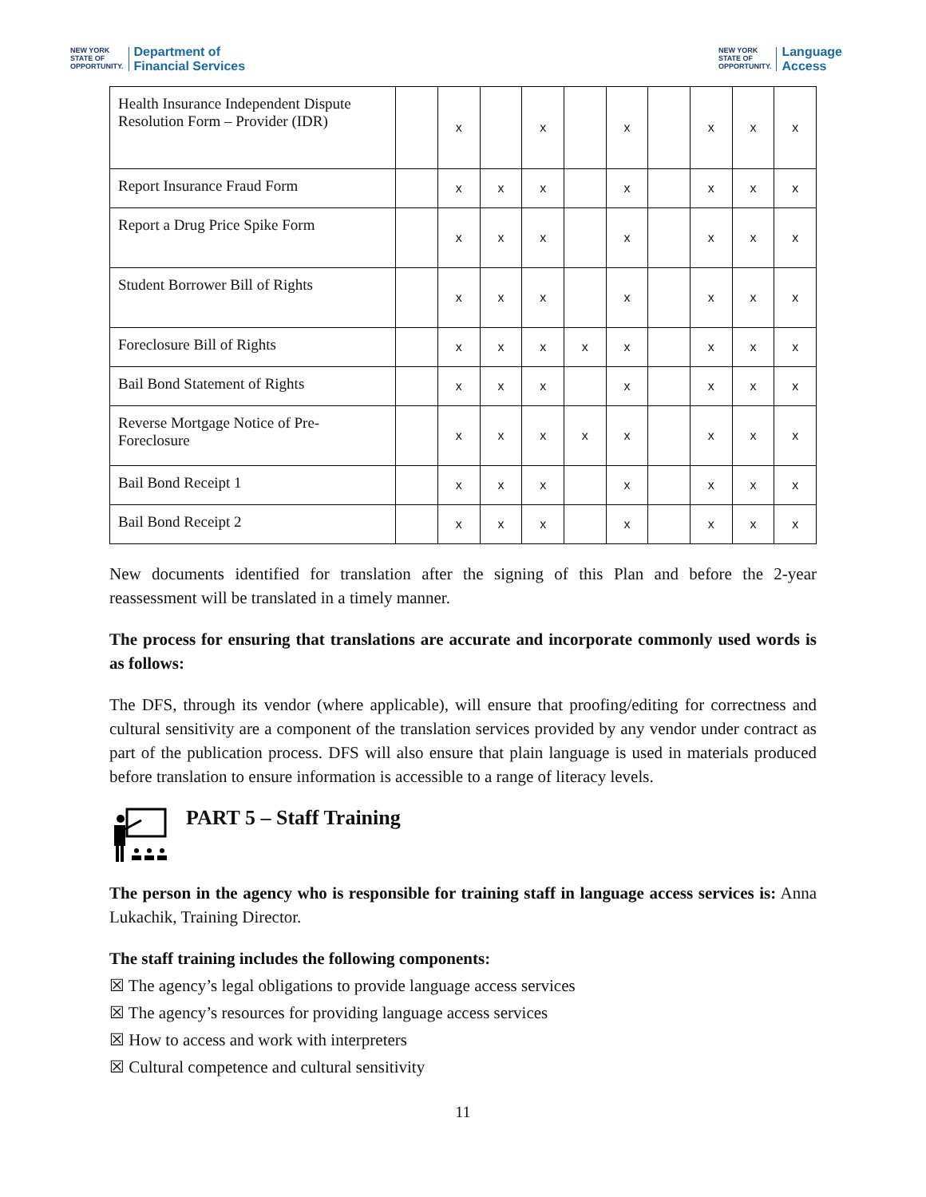NEW YORK
STATE OF
OPPORTUNITY.
Department of
Financial Services
NEW YORK
STATE OF
OPPORTUNITY.
Language
Access
| Health Insurance Independent Dispute Resolution Form – Provider (IDR) | | x | | x | | x | | x | x | x |
| Report Insurance Fraud Form | | x | x | x | | x | | x | x | x |
| Report a Drug Price Spike Form | | x | x | x | | x | | x | x | x |
| Student Borrower Bill of Rights | | x | x | x | | x | | x | x | x |
| Foreclosure Bill of Rights | | x | x | x | x | x | | x | x | x |
| Bail Bond Statement of Rights | | x | x | x | | x | | x | x | x |
| Reverse Mortgage Notice of Pre-Foreclosure | | x | x | x | x | x | | x | x | x |
| Bail Bond Receipt 1 | | x | x | x | | x | | x | x | x |
| Bail Bond Receipt 2 | | x | x | x | | x | | x | x | x |
New documents identified for translation after the signing of this Plan and before the 2-year reassessment will be translated in a timely manner.
The process for ensuring that translations are accurate and incorporate commonly used words is as follows:
The DFS, through its vendor (where applicable), will ensure that proofing/editing for correctness and cultural sensitivity are a component of the translation services provided by any vendor under contract as part of the publication process. DFS will also ensure that plain language is used in materials produced before translation to ensure information is accessible to a range of literacy levels.
PART 5 – Staff Training
The person in the agency who is responsible for training staff in language access services is: Anna Lukachik, Training Director.
The staff training includes the following components:
☒ The agency’s legal obligations to provide language access services
☒ The agency’s resources for providing language access services
☒ How to access and work with interpreters
☒ Cultural competence and cultural sensitivity
11